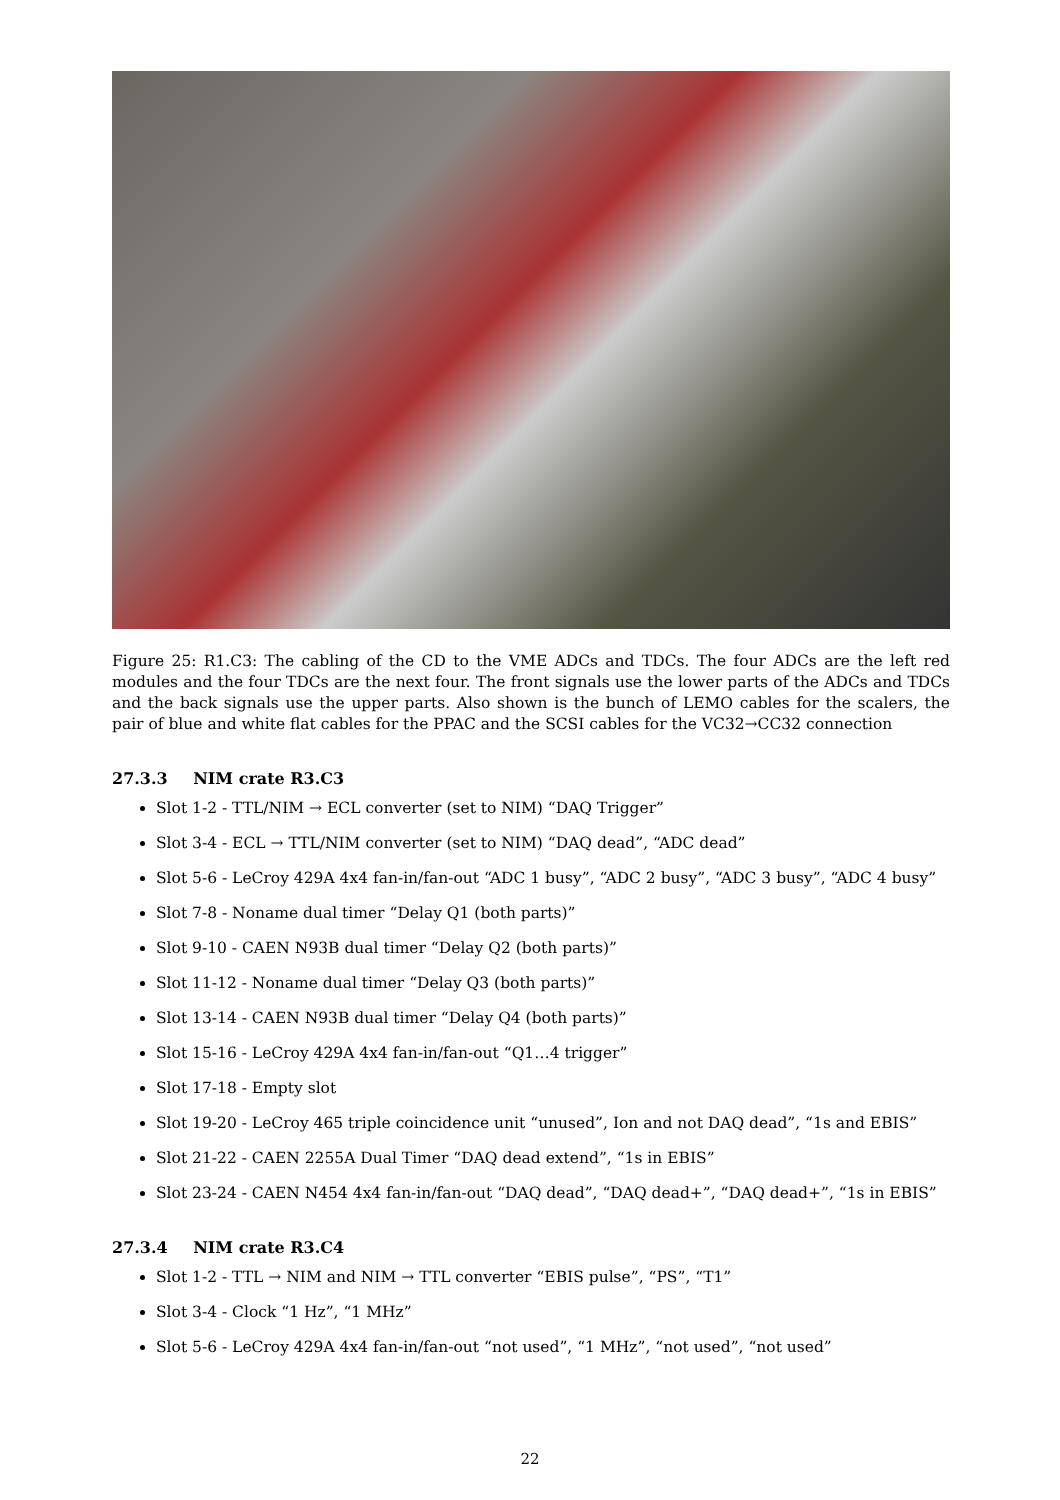Figure 25: R1.C3: The cabling of the CD to the VME ADCs and TDCs. The four ADCs are the left red modules and the four TDCs are the next four. The front signals use the lower parts of the ADCs and TDCs and the back signals use the upper parts. Also shown is the bunch of LEMO cables for the scalers, the pair of blue and white flat cables for the PPAC and the SCSI cables for the VC32→CC32 connection
27.3.3 NIM crate R3.C3
Slot 1-2 - TTL/NIM → ECL converter (set to NIM) “DAQ Trigger”
Slot 3-4 - ECL → TTL/NIM converter (set to NIM) “DAQ dead”, “ADC dead”
Slot 5-6 - LeCroy 429A 4x4 fan-in/fan-out “ADC 1 busy”, “ADC 2 busy”, “ADC 3 busy”, “ADC 4 busy”
Slot 7-8 - Noname dual timer “Delay Q1 (both parts)”
Slot 9-10 - CAEN N93B dual timer “Delay Q2 (both parts)”
Slot 11-12 - Noname dual timer “Delay Q3 (both parts)”
Slot 13-14 - CAEN N93B dual timer “Delay Q4 (both parts)”
Slot 15-16 - LeCroy 429A 4x4 fan-in/fan-out “Q1…4 trigger”
Slot 17-18 - Empty slot
Slot 19-20 - LeCroy 465 triple coincidence unit “unused”, Ion and not DAQ dead”, “1s and EBIS”
Slot 21-22 - CAEN 2255A Dual Timer “DAQ dead extend”, “1s in EBIS”
Slot 23-24 - CAEN N454 4x4 fan-in/fan-out “DAQ dead”, “DAQ dead+”, “DAQ dead+”, “1s in EBIS”
27.3.4 NIM crate R3.C4
Slot 1-2 - TTL → NIM and NIM → TTL converter “EBIS pulse”, “PS”, “T1”
Slot 3-4 - Clock “1 Hz”, “1 MHz”
Slot 5-6 - LeCroy 429A 4x4 fan-in/fan-out “not used”, “1 MHz”, “not used”, “not used”
22